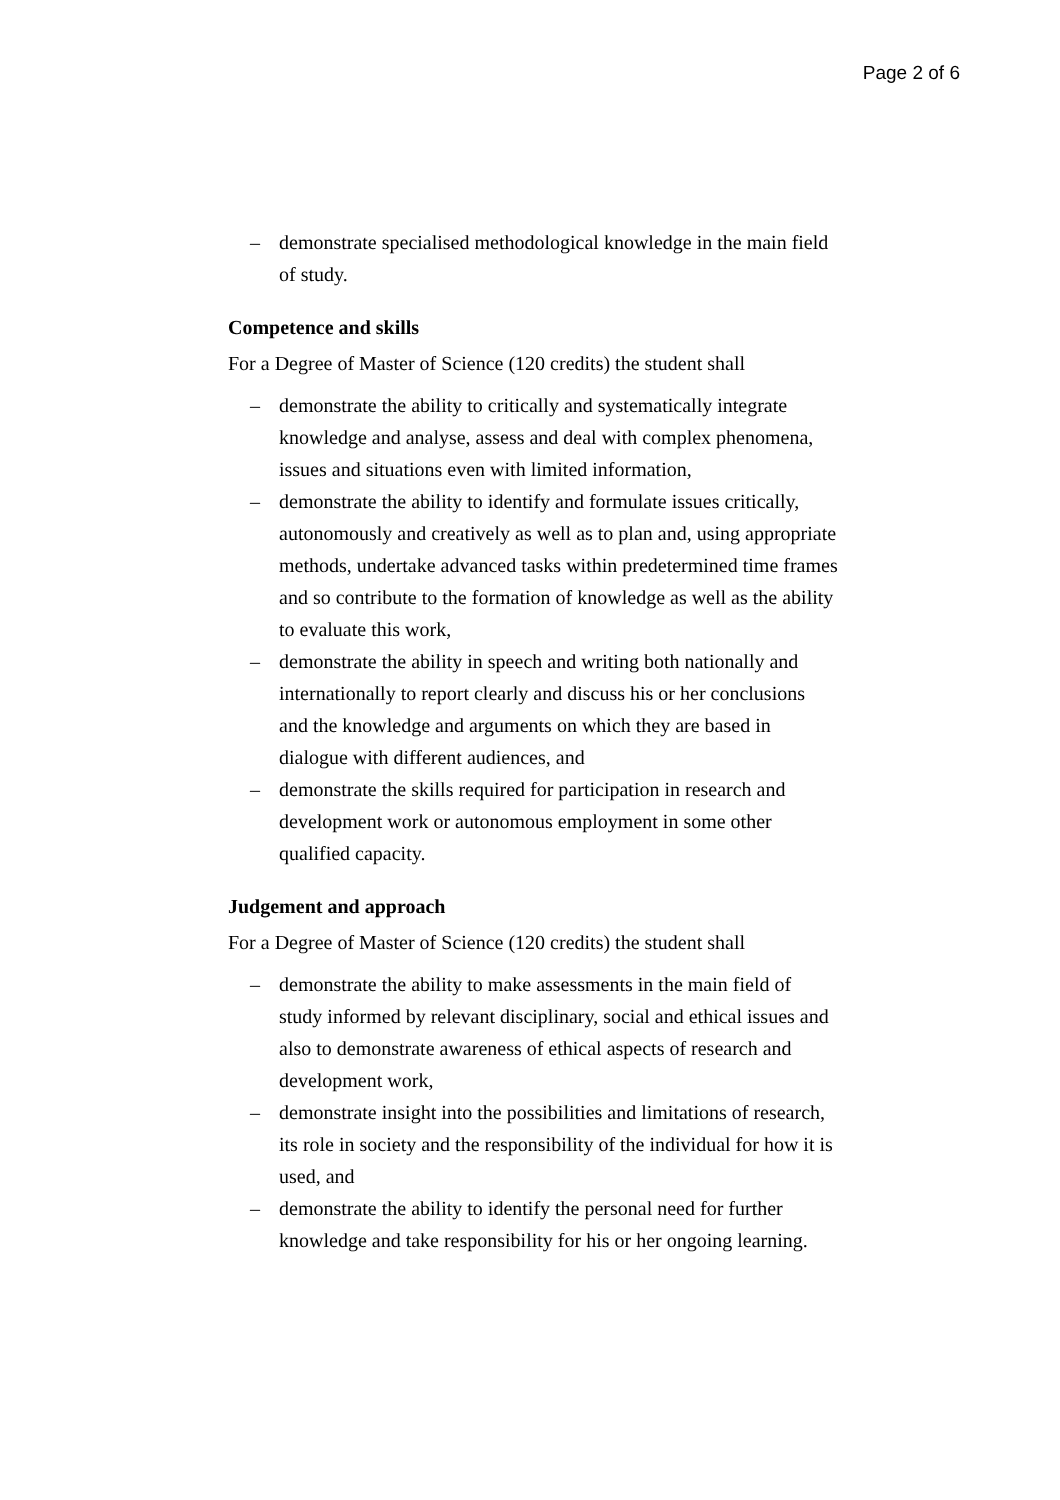Page 2 of 6
– demonstrate specialised methodological knowledge in the main field of study.
Competence and skills
For a Degree of Master of Science (120 credits) the student shall
– demonstrate the ability to critically and systematically integrate knowledge and analyse, assess and deal with complex phenomena, issues and situations even with limited information,
– demonstrate the ability to identify and formulate issues critically, autonomously and creatively as well as to plan and, using appropriate methods, undertake advanced tasks within predetermined time frames and so contribute to the formation of knowledge as well as the ability to evaluate this work,
– demonstrate the ability in speech and writing both nationally and internationally to report clearly and discuss his or her conclusions and the knowledge and arguments on which they are based in dialogue with different audiences, and
– demonstrate the skills required for participation in research and development work or autonomous employment in some other qualified capacity.
Judgement and approach
For a Degree of Master of Science (120 credits) the student shall
– demonstrate the ability to make assessments in the main field of study informed by relevant disciplinary, social and ethical issues and also to demonstrate awareness of ethical aspects of research and development work,
– demonstrate insight into the possibilities and limitations of research, its role in society and the responsibility of the individual for how it is used, and
– demonstrate the ability to identify the personal need for further knowledge and take responsibility for his or her ongoing learning.